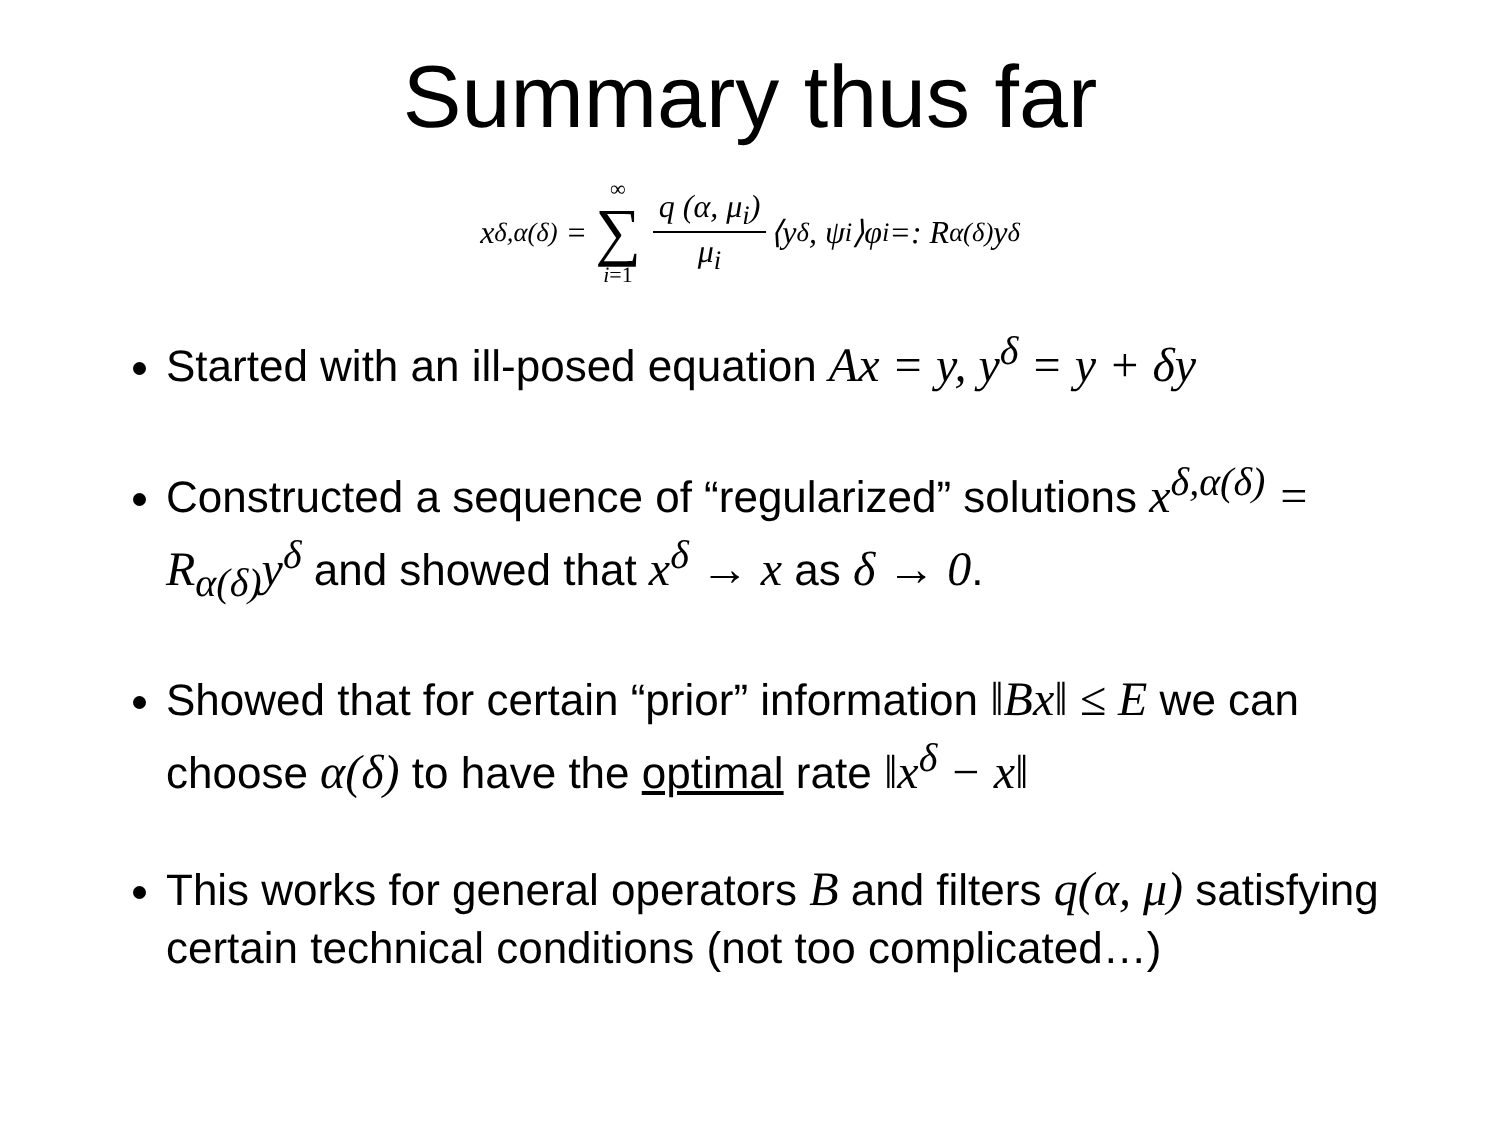Summary thus far
x<sup>δ,α(δ)</sup> = ∞ ∑ i=1 q (α, μ<sub>i</sub>) μ<sub>i</sub> ⟨y<sup>δ</sup>, ψ<sub>i</sub>⟩φ<sub>i</sub> =: R<sub>α(δ)</sub>y<sup>δ</sup>
Started with an ill-posed equation Ax = y, y<sup>δ</sup> = y + δy
Constructed a sequence of “regularized” solutions x<sup>δ,α(δ)</sup> = R<sub>α(δ)</sub>y<sup>δ</sup> and showed that x<sup>δ</sup> → x as δ → 0.
Showed that for certain “prior” information ‖Bx‖ ≤ E we can choose α(δ) to have the optimal rate ‖x<sup>δ</sup> − x‖
This works for general operators B and filters q(α, μ) satisfying certain technical conditions (not too complicated…)